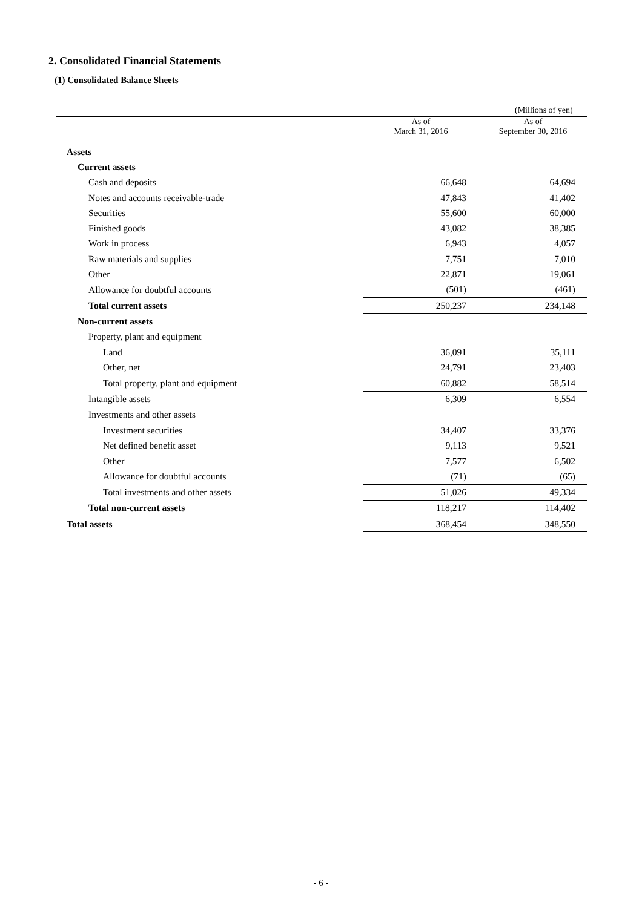2. Consolidated Financial Statements
(1) Consolidated Balance Sheets
(Millions of yen)
| | As of March 31, 2016 | As of September 30, 2016 |
| --- | --- | --- |
| Assets | | |
| Current assets | | |
| Cash and deposits | 66,648 | 64,694 |
| Notes and accounts receivable-trade | 47,843 | 41,402 |
| Securities | 55,600 | 60,000 |
| Finished goods | 43,082 | 38,385 |
| Work in process | 6,943 | 4,057 |
| Raw materials and supplies | 7,751 | 7,010 |
| Other | 22,871 | 19,061 |
| Allowance for doubtful accounts | (501) | (461) |
| Total current assets | 250,237 | 234,148 |
| Non-current assets | | |
| Property, plant and equipment | | |
| Land | 36,091 | 35,111 |
| Other, net | 24,791 | 23,403 |
| Total property, plant and equipment | 60,882 | 58,514 |
| Intangible assets | 6,309 | 6,554 |
| Investments and other assets | | |
| Investment securities | 34,407 | 33,376 |
| Net defined benefit asset | 9,113 | 9,521 |
| Other | 7,577 | 6,502 |
| Allowance for doubtful accounts | (71) | (65) |
| Total investments and other assets | 51,026 | 49,334 |
| Total non-current assets | 118,217 | 114,402 |
| Total assets | 368,454 | 348,550 |
- 6 -